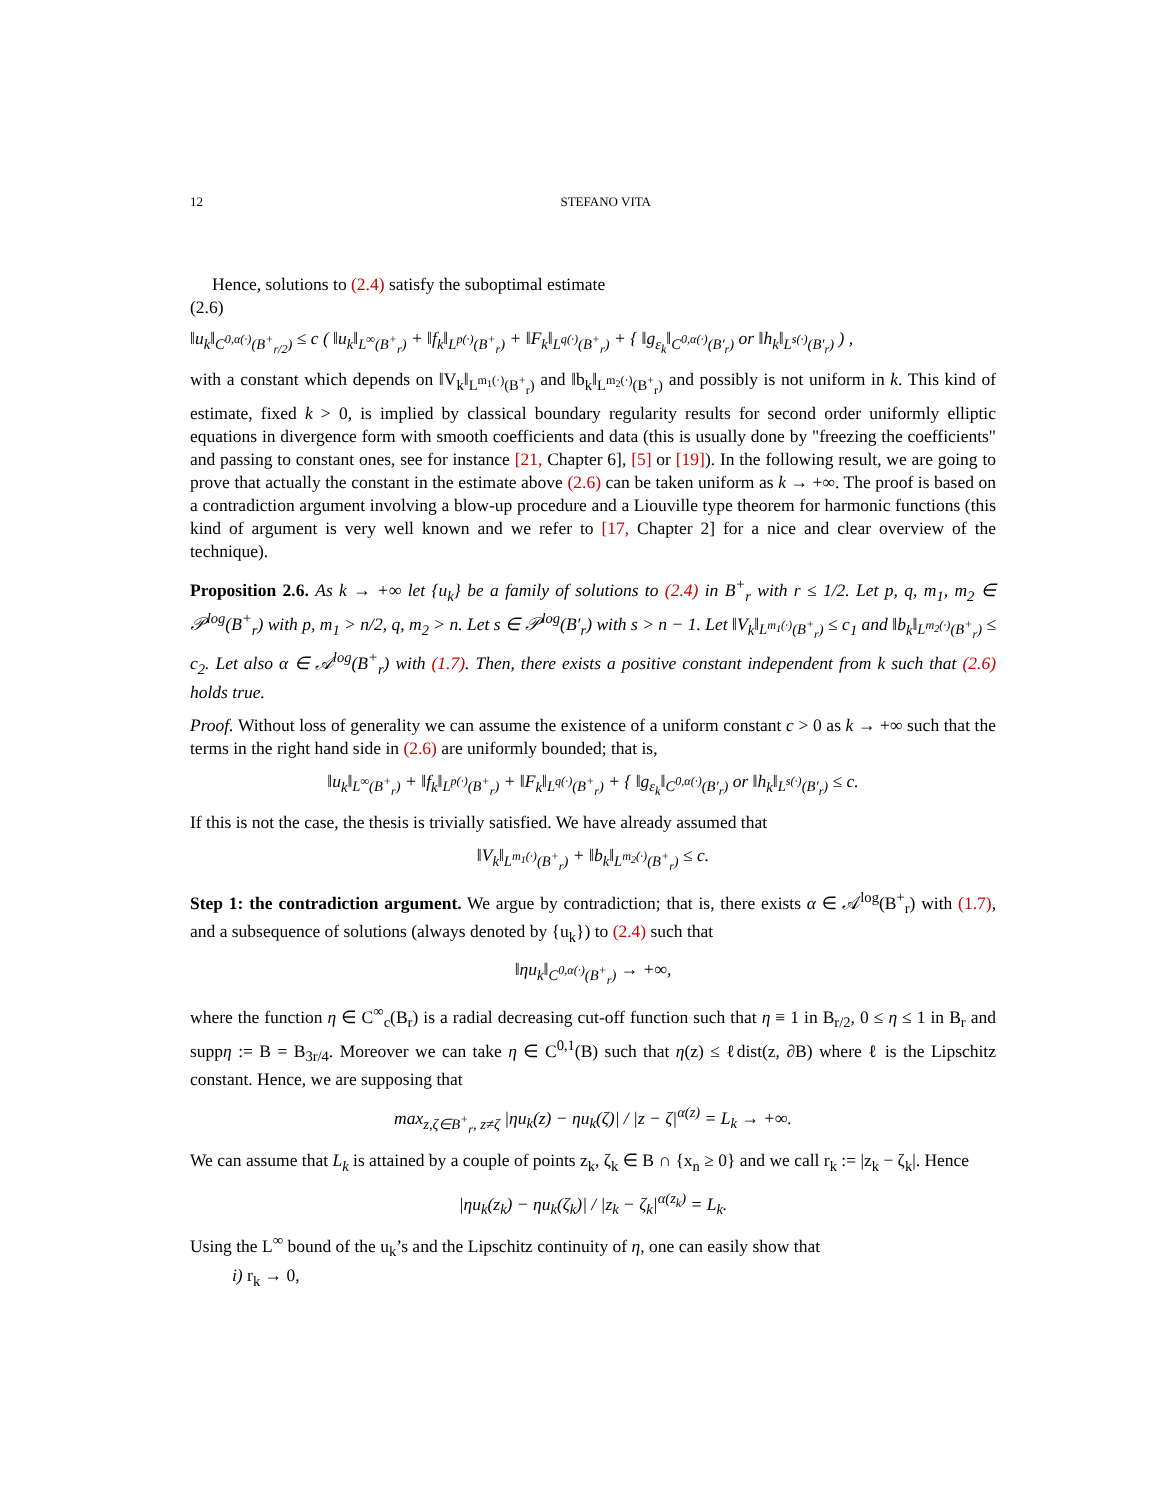12 STEFANO VITA
Hence, solutions to (2.4) satisfy the suboptimal estimate
(2.6)
‖u<sub>k</sub>‖<sub>C<sup>0,α(·)</sup>(B<sup>+</sup><sub>r/2</sub>)</sub> ≤ c ( ‖u<sub>k</sub>‖<sub>L<sup>∞</sup>(B<sup>+</sup><sub>r</sub>)</sub> + ‖f<sub>k</sub>‖<sub>L<sup>p(·)</sup>(B<sup>+</sup><sub>r</sub>)</sub> + ‖F<sub>k</sub>‖<sub>L<sup>q(·)</sup>(B<sup>+</sup><sub>r</sub>)</sub> + { ‖g<sub>ε<sub>k</sub></sub>‖<sub>C<sup>0,α(·)</sup>(B′<sub>r</sub>)</sub> or ‖h<sub>k</sub>‖<sub>L<sup>s(·)</sup>(B′<sub>r</sub>)</sub> ) ,
with a constant which depends on ‖V<sub>k</sub>‖<sub>L<sup>m<sub>1</sub>(·)</sup>(B<sup>+</sup><sub>r</sub>)</sub> and ‖b<sub>k</sub>‖<sub>L<sup>m<sub>2</sub>(·)</sup>(B<sup>+</sup><sub>r</sub>)</sub> and possibly is not uniform in k. This kind of estimate, fixed k > 0, is implied by classical boundary regularity results for second order uniformly elliptic equations in divergence form with smooth coefficients and data (this is usually done by "freezing the coefficients" and passing to constant ones, see for instance [21, Chapter 6], [5] or [19]). In the following result, we are going to prove that actually the constant in the estimate above (2.6) can be taken uniform as k → +∞. The proof is based on a contradiction argument involving a blow-up procedure and a Liouville type theorem for harmonic functions (this kind of argument is very well known and we refer to [17, Chapter 2] for a nice and clear overview of the technique).
Proposition 2.6. As k → +∞ let {u<sub>k</sub>} be a family of solutions to (2.4) in B<sup>+</sup><sub>r</sub> with r ≤ 1/2. Let p, q, m<sub>1</sub>, m<sub>2</sub> ∈ 𝒫<sup>log</sup>(B<sup>+</sup><sub>r</sub>) with p, m<sub>1</sub> > n/2, q, m<sub>2</sub> > n. Let s ∈ 𝒫<sup>log</sup>(B′<sub>r</sub>) with s > n − 1. Let ‖V<sub>k</sub>‖<sub>L<sup>m<sub>1</sub>(·)</sup>(B<sup>+</sup><sub>r</sub>)</sub> ≤ c<sub>1</sub> and ‖b<sub>k</sub>‖<sub>L<sup>m<sub>2</sub>(·)</sup>(B<sup>+</sup><sub>r</sub>)</sub> ≤ c<sub>2</sub>. Let also α ∈ 𝒜<sup>log</sup>(B<sup>+</sup><sub>r</sub>) with (1.7). Then, there exists a positive constant independent from k such that (2.6) holds true.
Proof. Without loss of generality we can assume the existence of a uniform constant c > 0 as k → +∞ such that the terms in the right hand side in (2.6) are uniformly bounded; that is,
‖u<sub>k</sub>‖<sub>L<sup>∞</sup>(B<sup>+</sup><sub>r</sub>)</sub> + ‖f<sub>k</sub>‖<sub>L<sup>p(·)</sup>(B<sup>+</sup><sub>r</sub>)</sub> + ‖F<sub>k</sub>‖<sub>L<sup>q(·)</sup>(B<sup>+</sup><sub>r</sub>)</sub> + { ‖g<sub>ε<sub>k</sub></sub>‖<sub>C<sup>0,α(·)</sup>(B′<sub>r</sub>)</sub> or ‖h<sub>k</sub>‖<sub>L<sup>s(·)</sup>(B′<sub>r</sub>)</sub> ≤ c.
If this is not the case, the thesis is trivially satisfied. We have already assumed that
‖V<sub>k</sub>‖<sub>L<sup>m<sub>1</sub>(·)</sup>(B<sup>+</sup><sub>r</sub>)</sub> + ‖b<sub>k</sub>‖<sub>L<sup>m<sub>2</sub>(·)</sup>(B<sup>+</sup><sub>r</sub>)</sub> ≤ c.
Step 1: the contradiction argument. We argue by contradiction; that is, there exists α ∈ 𝒜<sup>log</sup>(B<sup>+</sup><sub>r</sub>) with (1.7), and a subsequence of solutions (always denoted by {u<sub>k</sub>}) to (2.4) such that
‖ηu<sub>k</sub>‖<sub>C<sup>0,α(·)</sup>(B<sup>+</sup><sub>r</sub>)</sub> → +∞,
where the function η ∈ C<sup>∞</sup><sub>c</sub>(B<sub>r</sub>) is a radial decreasing cut-off function such that η ≡ 1 in B<sub>r/2</sub>, 0 ≤ η ≤ 1 in B<sub>r</sub> and suppη := B = B<sub>3r/4</sub>. Moreover we can take η ∈ C<sup>0,1</sup>(B) such that η(z) ≤ ℓdist(z, ∂B) where ℓ is the Lipschitz constant. Hence, we are supposing that
max<sub>z,ζ∈B<sup>+</sup><sub>r</sub>, z≠ζ</sub> |ηu<sub>k</sub>(z) − ηu<sub>k</sub>(ζ)| / |z − ζ|<sup>α(z)</sup> = L<sub>k</sub> → +∞.
We can assume that L<sub>k</sub> is attained by a couple of points z<sub>k</sub>, ζ<sub>k</sub> ∈ B ∩ {x<sub>n</sub> ≥ 0} and we call r<sub>k</sub> := |z<sub>k</sub> − ζ<sub>k</sub>|. Hence
|ηu<sub>k</sub>(z<sub>k</sub>) − ηu<sub>k</sub>(ζ<sub>k</sub>)| / |z<sub>k</sub> − ζ<sub>k</sub>|<sup>α(z<sub>k</sub>)</sup> = L<sub>k</sub>.
Using the L<sup>∞</sup> bound of the u<sub>k</sub>’s and the Lipschitz continuity of η, one can easily show that
i) r<sub>k</sub> → 0,